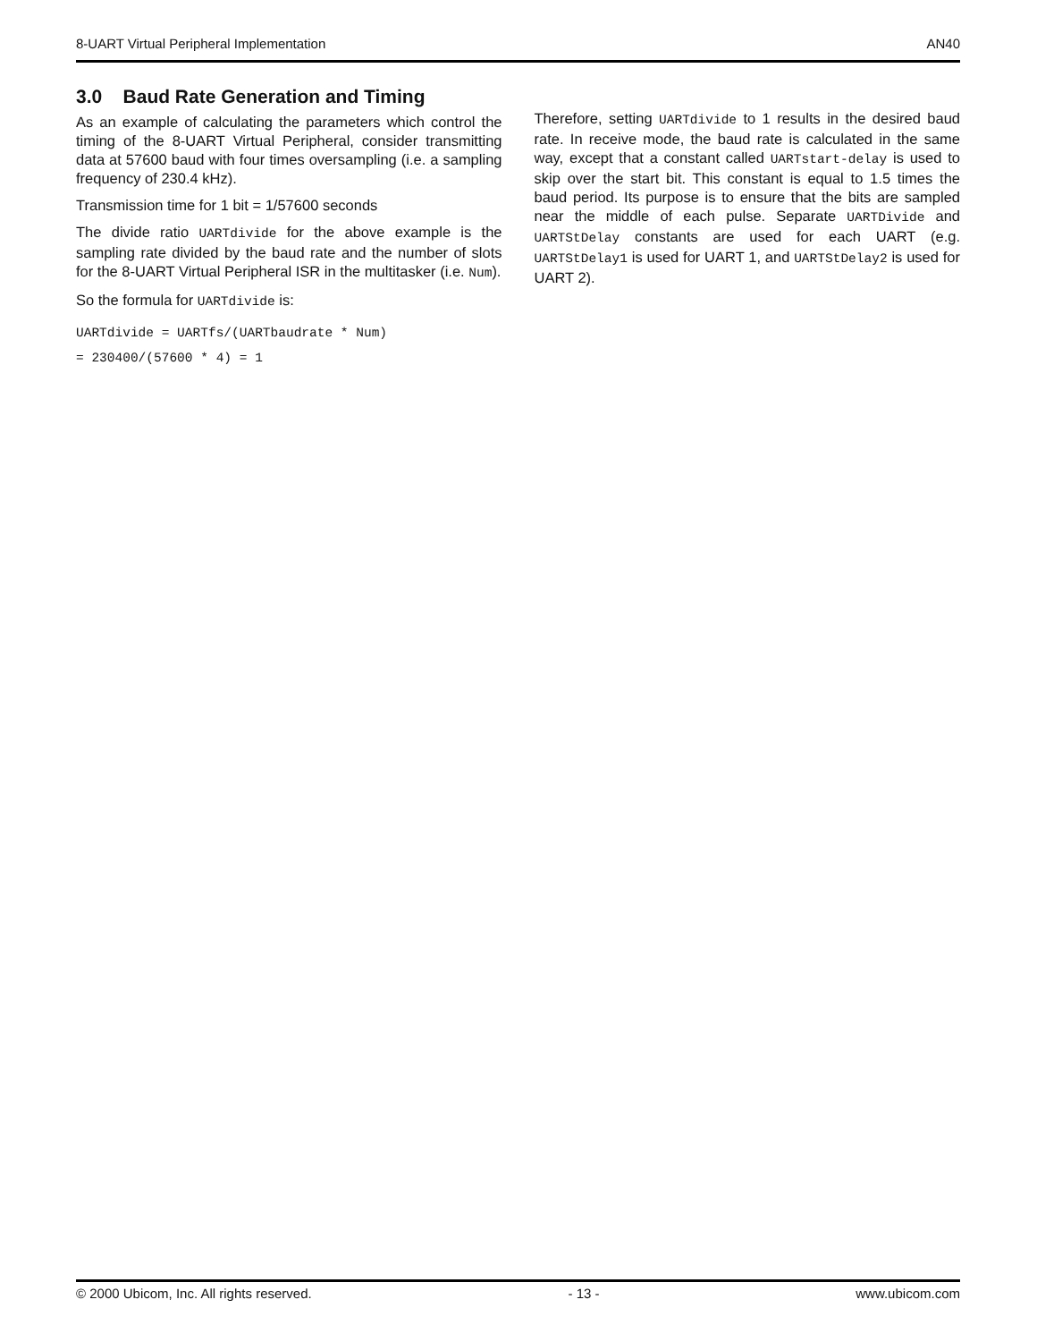8-UART Virtual Peripheral Implementation AN40
3.0 Baud Rate Generation and Timing
As an example of calculating the parameters which control the timing of the 8-UART Virtual Peripheral, consider transmitting data at 57600 baud with four times oversampling (i.e. a sampling frequency of 230.4 kHz).
Transmission time for 1 bit = 1/57600 seconds
The divide ratio UARTdivide for the above example is the sampling rate divided by the baud rate and the number of slots for the 8-UART Virtual Peripheral ISR in the multitasker (i.e. Num).
So the formula for UARTdivide is:
UARTdivide = UARTfs/(UARTbaudrate * Num)
= 230400/(57600 * 4) = 1
Therefore, setting UARTdivide to 1 results in the desired baud rate. In receive mode, the baud rate is calculated in the same way, except that a constant called UARTstart-delay is used to skip over the start bit. This constant is equal to 1.5 times the baud period. Its purpose is to ensure that the bits are sampled near the middle of each pulse. Separate UARTDivide and UARTStDelay constants are used for each UART (e.g. UARTStDelay1 is used for UART 1, and UARTStDelay2 is used for UART 2).
© 2000 Ubicom, Inc. All rights reserved. - 13 - www.ubicom.com